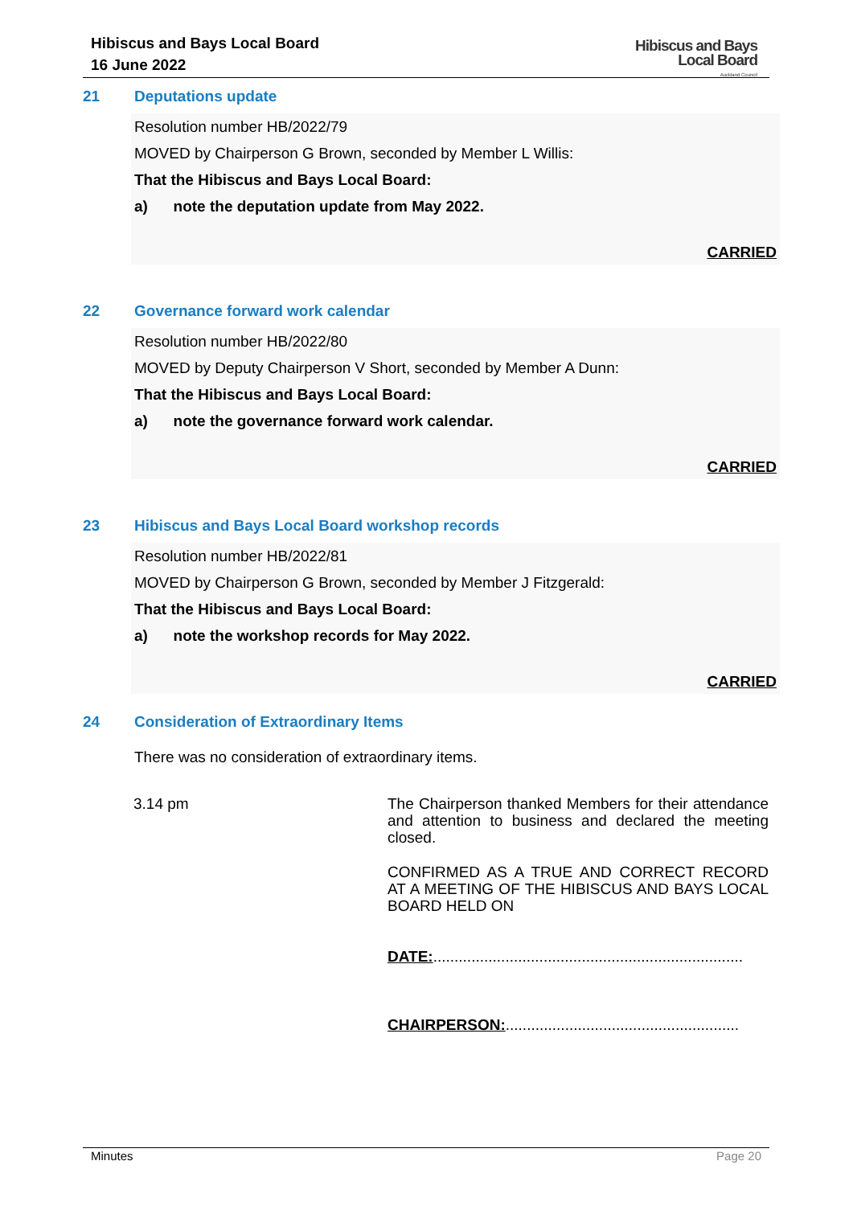Hibiscus and Bays Local Board
16 June 2022
Hibiscus and Bays
Local Board
Auckland Council
21 Deputations update
Resolution number HB/2022/79
MOVED by Chairperson G Brown, seconded by Member L Willis:
That the Hibiscus and Bays Local Board:
a) note the deputation update from May 2022.
CARRIED
22 Governance forward work calendar
Resolution number HB/2022/80
MOVED by Deputy Chairperson V Short, seconded by Member A Dunn:
That the Hibiscus and Bays Local Board:
a) note the governance forward work calendar.
CARRIED
23 Hibiscus and Bays Local Board workshop records
Resolution number HB/2022/81
MOVED by Chairperson G Brown, seconded by Member J Fitzgerald:
That the Hibiscus and Bays Local Board:
a) note the workshop records for May 2022.
CARRIED
24 Consideration of Extraordinary Items
There was no consideration of extraordinary items.
3.14 pm
The Chairperson thanked Members for their attendance and attention to business and declared the meeting closed.
CONFIRMED AS A TRUE AND CORRECT RECORD AT A MEETING OF THE HIBISCUS AND BAYS LOCAL BOARD HELD ON
DATE:.........................................................................
CHAIRPERSON:.......................................................
Minutes Page 20